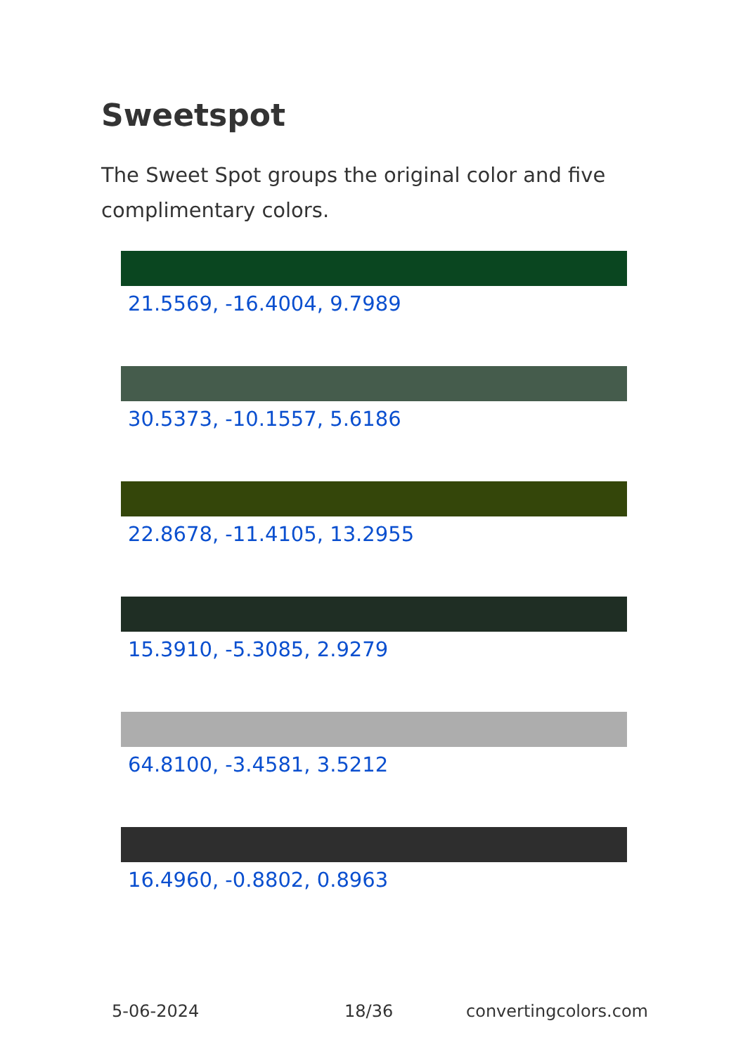Sweetspot
The Sweet Spot groups the original color and five complimentary colors.
21.5569, -16.4004, 9.7989
30.5373, -10.1557, 5.6186
22.8678, -11.4105, 13.2955
15.3910, -5.3085, 2.9279
64.8100, -3.4581, 3.5212
16.4960, -0.8802, 0.8963
5-06-2024 18/36 convertingcolors.com